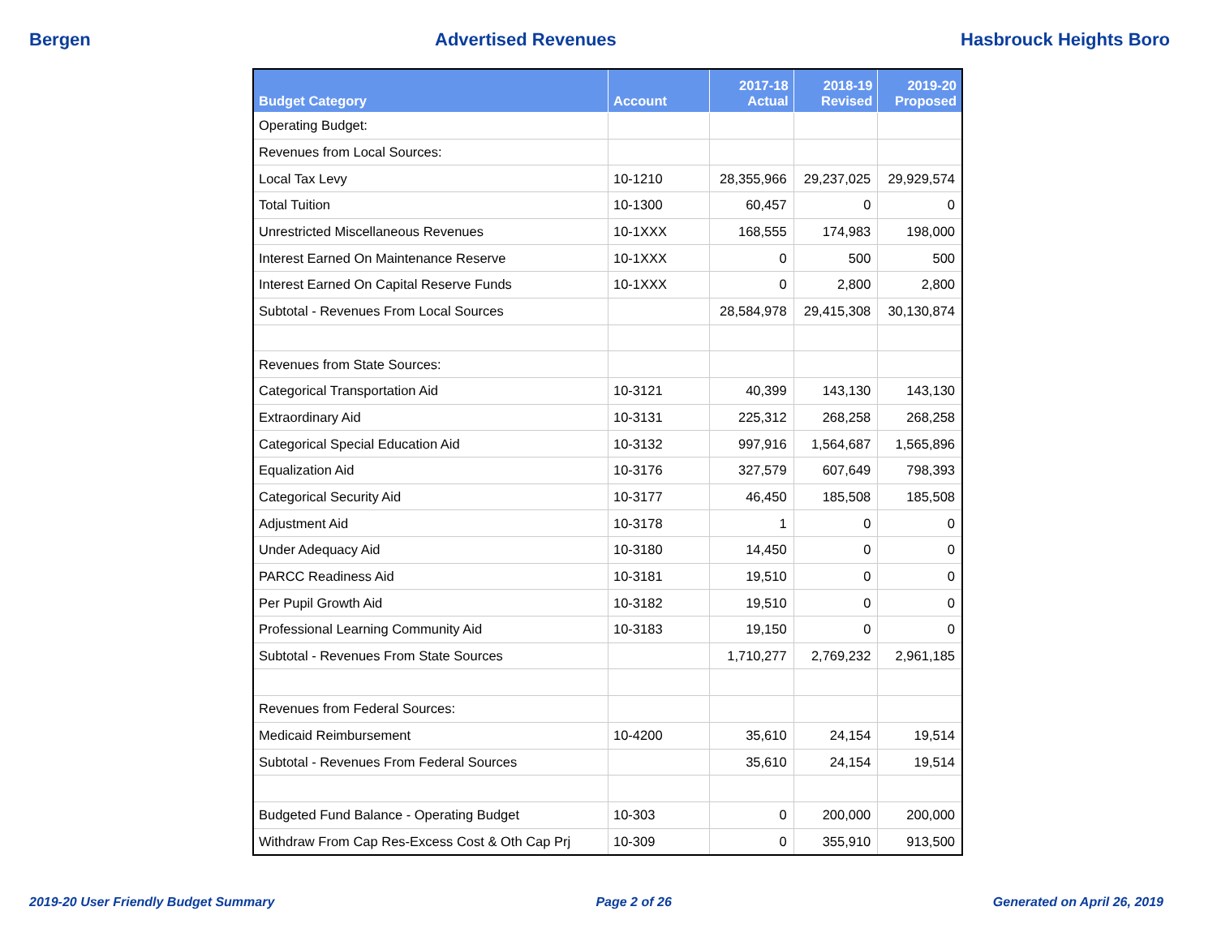Bergen Advertised Revenues Hasbrouck Heights Boro
| Budget Category | Account | 2017-18 Actual | 2018-19 Revised | 2019-20 Proposed |
| --- | --- | --- | --- | --- |
| Operating Budget: | | | | |
| Revenues from Local Sources: | | | | |
| Local Tax Levy | 10-1210 | 28,355,966 | 29,237,025 | 29,929,574 |
| Total Tuition | 10-1300 | 60,457 | 0 | 0 |
| Unrestricted Miscellaneous Revenues | 10-1XXX | 168,555 | 174,983 | 198,000 |
| Interest Earned On Maintenance Reserve | 10-1XXX | 0 | 500 | 500 |
| Interest Earned On Capital Reserve Funds | 10-1XXX | 0 | 2,800 | 2,800 |
| Subtotal - Revenues From Local Sources | | 28,584,978 | 29,415,308 | 30,130,874 |
| Revenues from State Sources: | | | | |
| Categorical Transportation Aid | 10-3121 | 40,399 | 143,130 | 143,130 |
| Extraordinary Aid | 10-3131 | 225,312 | 268,258 | 268,258 |
| Categorical Special Education Aid | 10-3132 | 997,916 | 1,564,687 | 1,565,896 |
| Equalization Aid | 10-3176 | 327,579 | 607,649 | 798,393 |
| Categorical Security Aid | 10-3177 | 46,450 | 185,508 | 185,508 |
| Adjustment Aid | 10-3178 | 1 | 0 | 0 |
| Under Adequacy Aid | 10-3180 | 14,450 | 0 | 0 |
| PARCC Readiness Aid | 10-3181 | 19,510 | 0 | 0 |
| Per Pupil Growth Aid | 10-3182 | 19,510 | 0 | 0 |
| Professional Learning Community Aid | 10-3183 | 19,150 | 0 | 0 |
| Subtotal - Revenues From State Sources | | 1,710,277 | 2,769,232 | 2,961,185 |
| Revenues from Federal Sources: | | | | |
| Medicaid Reimbursement | 10-4200 | 35,610 | 24,154 | 19,514 |
| Subtotal - Revenues From Federal Sources | | 35,610 | 24,154 | 19,514 |
| Budgeted Fund Balance - Operating Budget | 10-303 | 0 | 200,000 | 200,000 |
| Withdraw From Cap Res-Excess Cost & Oth Cap Prj | 10-309 | 0 | 355,910 | 913,500 |
2019-20 User Friendly Budget Summary Page 2 of 26 Generated on April 26, 2019